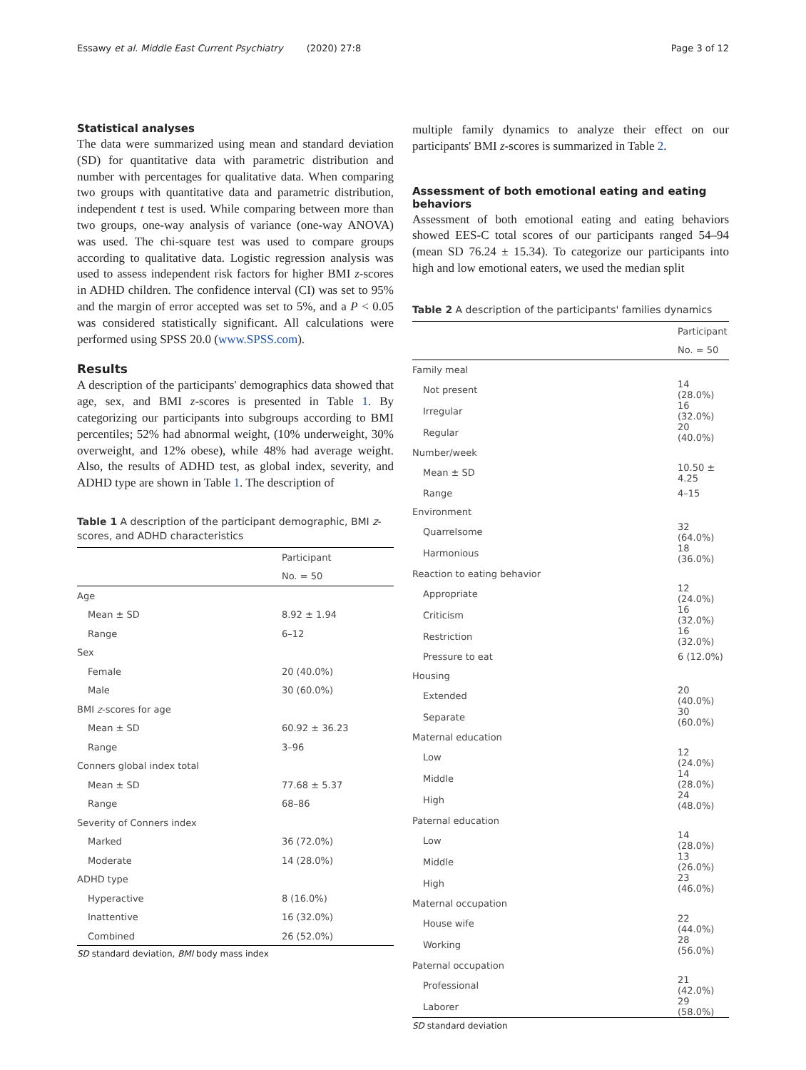Essawy et al. Middle East Current Psychiatry (2020) 27:8 Page 3 of 12
Statistical analyses
The data were summarized using mean and standard deviation (SD) for quantitative data with parametric distribution and number with percentages for qualitative data. When comparing two groups with quantitative data and parametric distribution, independent t test is used. While comparing between more than two groups, one-way analysis of variance (one-way ANOVA) was used. The chi-square test was used to compare groups according to qualitative data. Logistic regression analysis was used to assess independent risk factors for higher BMI z-scores in ADHD children. The confidence interval (CI) was set to 95% and the margin of error accepted was set to 5%, and a P < 0.05 was considered statistically significant. All calculations were performed using SPSS 20.0 (www.SPSS.com).
Results
A description of the participants' demographics data showed that age, sex, and BMI z-scores is presented in Table 1. By categorizing our participants into subgroups according to BMI percentiles; 52% had abnormal weight, (10% underweight, 30% overweight, and 12% obese), while 48% had average weight. Also, the results of ADHD test, as global index, severity, and ADHD type are shown in Table 1. The description of
Table 1 A description of the participant demographic, BMI z-scores, and ADHD characteristics
| | Participant |
| --- | --- |
| | No. = 50 |
| Age | |
| Mean ± SD | 8.92 ± 1.94 |
| Range | 6–12 |
| Sex | |
| Female | 20 (40.0%) |
| Male | 30 (60.0%) |
| BMI z -scores for age | |
| Mean ± SD | 60.92 ± 36.23 |
| Range | 3–96 |
| Conners global index total | |
| Mean ± SD | 77.68 ± 5.37 |
| Range | 68–86 |
| Severity of Conners index | |
| Marked | 36 (72.0%) |
| Moderate | 14 (28.0%) |
| ADHD type | |
| Hyperactive | 8 (16.0%) |
| Inattentive | 16 (32.0%) |
| Combined | 26 (52.0%) |
SD standard deviation, BMI body mass index
multiple family dynamics to analyze their effect on our participants' BMI z-scores is summarized in Table 2.
Assessment of both emotional eating and eating behaviors
Assessment of both emotional eating and eating behaviors showed EES-C total scores of our participants ranged 54–94 (mean SD 76.24 ± 15.34). To categorize our participants into high and low emotional eaters, we used the median split
Table 2 A description of the participants' families dynamics
| | Participant |
| --- | --- |
| | No. = 50 |
| Family meal | |
| Not present | 14 (28.0%) |
| Irregular | 16 (32.0%) |
| Regular | 20 (40.0%) |
| Number/week | |
| Mean ± SD | 10.50 ± 4.25 |
| Range | 4–15 |
| Environment | |
| Quarrelsome | 32 (64.0%) |
| Harmonious | 18 (36.0%) |
| Reaction to eating behavior | |
| Appropriate | 12 (24.0%) |
| Criticism | 16 (32.0%) |
| Restriction | 16 (32.0%) |
| Pressure to eat | 6 (12.0%) |
| Housing | |
| Extended | 20 (40.0%) |
| Separate | 30 (60.0%) |
| Maternal education | |
| Low | 12 (24.0%) |
| Middle | 14 (28.0%) |
| High | 24 (48.0%) |
| Paternal education | |
| Low | 14 (28.0%) |
| Middle | 13 (26.0%) |
| High | 23 (46.0%) |
| Maternal occupation | |
| House wife | 22 (44.0%) |
| Working | 28 (56.0%) |
| Paternal occupation | |
| Professional | 21 (42.0%) |
| Laborer | 29 (58.0%) |
SD standard deviation